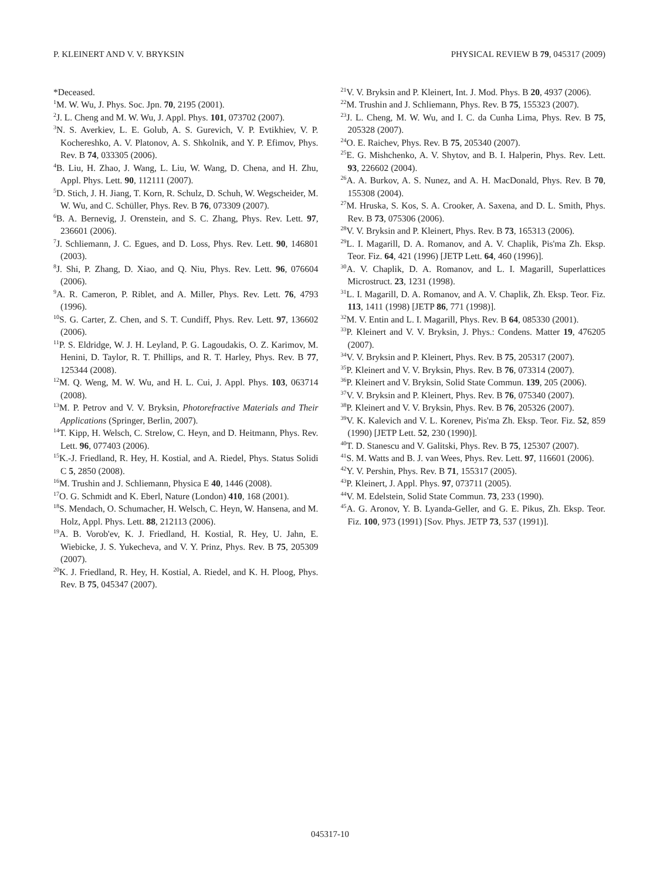P. KLEINERT AND V. V. BRYKSIN PHYSICAL REVIEW B 79, 045317 (2009)
*Deceased.
<sup>1</sup> M. W. Wu, J. Phys. Soc. Jpn. 70, 2195 (2001).
<sup>2</sup> J. L. Cheng and M. W. Wu, J. Appl. Phys. 101, 073702 (2007).
<sup>3</sup> N. S. Averkiev, L. E. Golub, A. S. Gurevich, V. P. Evtikhiev, V. P. Kochereshko, A. V. Platonov, A. S. Shkolnik, and Y. P. Efimov, Phys. Rev. B 74, 033305 (2006).
<sup>4</sup> B. Liu, H. Zhao, J. Wang, L. Liu, W. Wang, D. Chena, and H. Zhu, Appl. Phys. Lett. 90, 112111 (2007).
<sup>5</sup> D. Stich, J. H. Jiang, T. Korn, R. Schulz, D. Schuh, W. Wegscheider, M. W. Wu, and C. Schüller, Phys. Rev. B 76, 073309 (2007).
<sup>6</sup>B. A. Bernevig, J. Orenstein, and S. C. Zhang, Phys. Rev. Lett. 97, 236601 (2006).
<sup>7</sup> J. Schliemann, J. C. Egues, and D. Loss, Phys. Rev. Lett. 90, 146801 (2003).
<sup>8</sup> J. Shi, P. Zhang, D. Xiao, and Q. Niu, Phys. Rev. Lett. 96, 076604 (2006).
<sup>9</sup> A. R. Cameron, P. Riblet, and A. Miller, Phys. Rev. Lett. 76, 4793 (1996).
<sup>10</sup> S. G. Carter, Z. Chen, and S. T. Cundiff, Phys. Rev. Lett. 97, 136602 (2006).
<sup>11</sup> P. S. Eldridge, W. J. H. Leyland, P. G. Lagoudakis, O. Z. Karimov, M. Henini, D. Taylor, R. T. Phillips, and R. T. Harley, Phys. Rev. B 77, 125344 (2008).
<sup>12</sup> M. Q. Weng, M. W. Wu, and H. L. Cui, J. Appl. Phys. 103, 063714 (2008).
<sup>13</sup> M. P. Petrov and V. V. Bryksin, Photorefractive Materials and Their Applications (Springer, Berlin, 2007).
<sup>14</sup> T. Kipp, H. Welsch, C. Strelow, C. Heyn, and D. Heitmann, Phys. Rev. Lett. 96, 077403 (2006).
<sup>15</sup> K.-J. Friedland, R. Hey, H. Kostial, and A. Riedel, Phys. Status Solidi C 5, 2850 (2008).
<sup>16</sup> M. Trushin and J. Schliemann, Physica E 40, 1446 (2008).
<sup>17</sup>O. G. Schmidt and K. Eberl, Nature (London) 410, 168 (2001).
<sup>18</sup>S. Mendach, O. Schumacher, H. Welsch, C. Heyn, W. Hansena, and M. Holz, Appl. Phys. Lett. 88, 212113 (2006).
<sup>19</sup> A. B. Vorob'ev, K. J. Friedland, H. Kostial, R. Hey, U. Jahn, E. Wiebicke, J. S. Yukecheva, and V. Y. Prinz, Phys. Rev. B 75, 205309 (2007).
<sup>20</sup>K. J. Friedland, R. Hey, H. Kostial, A. Riedel, and K. H. Ploog, Phys. Rev. B 75, 045347 (2007).
<sup>21</sup> V. V. Bryksin and P. Kleinert, Int. J. Mod. Phys. B 20, 4937 (2006).
<sup>22</sup> M. Trushin and J. Schliemann, Phys. Rev. B 75, 155323 (2007).
<sup>23</sup> J. L. Cheng, M. W. Wu, and I. C. da Cunha Lima, Phys. Rev. B 75, 205328 (2007).
<sup>24</sup>O. E. Raichev, Phys. Rev. B 75, 205340 (2007).
<sup>25</sup> E. G. Mishchenko, A. V. Shytov, and B. I. Halperin, Phys. Rev. Lett. 93, 226602 (2004).
<sup>26</sup> A. A. Burkov, A. S. Nunez, and A. H. MacDonald, Phys. Rev. B 70, 155308 (2004).
<sup>27</sup> M. Hruska, S. Kos, S. A. Crooker, A. Saxena, and D. L. Smith, Phys. Rev. B 73, 075306 (2006).
<sup>28</sup>V. V. Bryksin and P. Kleinert, Phys. Rev. B 73, 165313 (2006).
<sup>29</sup> L. I. Magarill, D. A. Romanov, and A. V. Chaplik, Pis'ma Zh. Eksp. Teor. Fiz. 64, 421 (1996) [JETP Lett. 64, 460 (1996)].
<sup>30</sup> A. V. Chaplik, D. A. Romanov, and L. I. Magarill, Superlattices Microstruct. 23, 1231 (1998).
<sup>31</sup> L. I. Magarill, D. A. Romanov, and A. V. Chaplik, Zh. Eksp. Teor. Fiz. 113, 1411 (1998) [JETP 86, 771 (1998)].
<sup>32</sup> M. V. Entin and L. I. Magarill, Phys. Rev. B 64, 085330 (2001).
<sup>33</sup>P. Kleinert and V. V. Bryksin, J. Phys.: Condens. Matter 19, 476205 (2007).
<sup>34</sup>V. V. Bryksin and P. Kleinert, Phys. Rev. B 75, 205317 (2007).
<sup>35</sup>P. Kleinert and V. V. Bryksin, Phys. Rev. B 76, 073314 (2007).
<sup>36</sup>P. Kleinert and V. Bryksin, Solid State Commun. 139, 205 (2006).
<sup>37</sup>V. V. Bryksin and P. Kleinert, Phys. Rev. B 76, 075340 (2007).
<sup>38</sup>P. Kleinert and V. V. Bryksin, Phys. Rev. B 76, 205326 (2007).
<sup>39</sup>V. K. Kalevich and V. L. Korenev, Pis'ma Zh. Eksp. Teor. Fiz. 52, 859 (1990) [JETP Lett. 52, 230 (1990)].
<sup>40</sup> T. D. Stanescu and V. Galitski, Phys. Rev. B 75, 125307 (2007).
<sup>41</sup>S. M. Watts and B. J. van Wees, Phys. Rev. Lett. 97, 116601 (2006).
<sup>42</sup>Y. V. Pershin, Phys. Rev. B 71, 155317 (2005).
<sup>43</sup>P. Kleinert, J. Appl. Phys. 97, 073711 (2005).
<sup>44</sup>V. M. Edelstein, Solid State Commun. 73, 233 (1990).
<sup>45</sup> A. G. Aronov, Y. B. Lyanda-Geller, and G. E. Pikus, Zh. Eksp. Teor. Fiz. 100, 973 (1991) [Sov. Phys. JETP 73, 537 (1991)].
045317-10